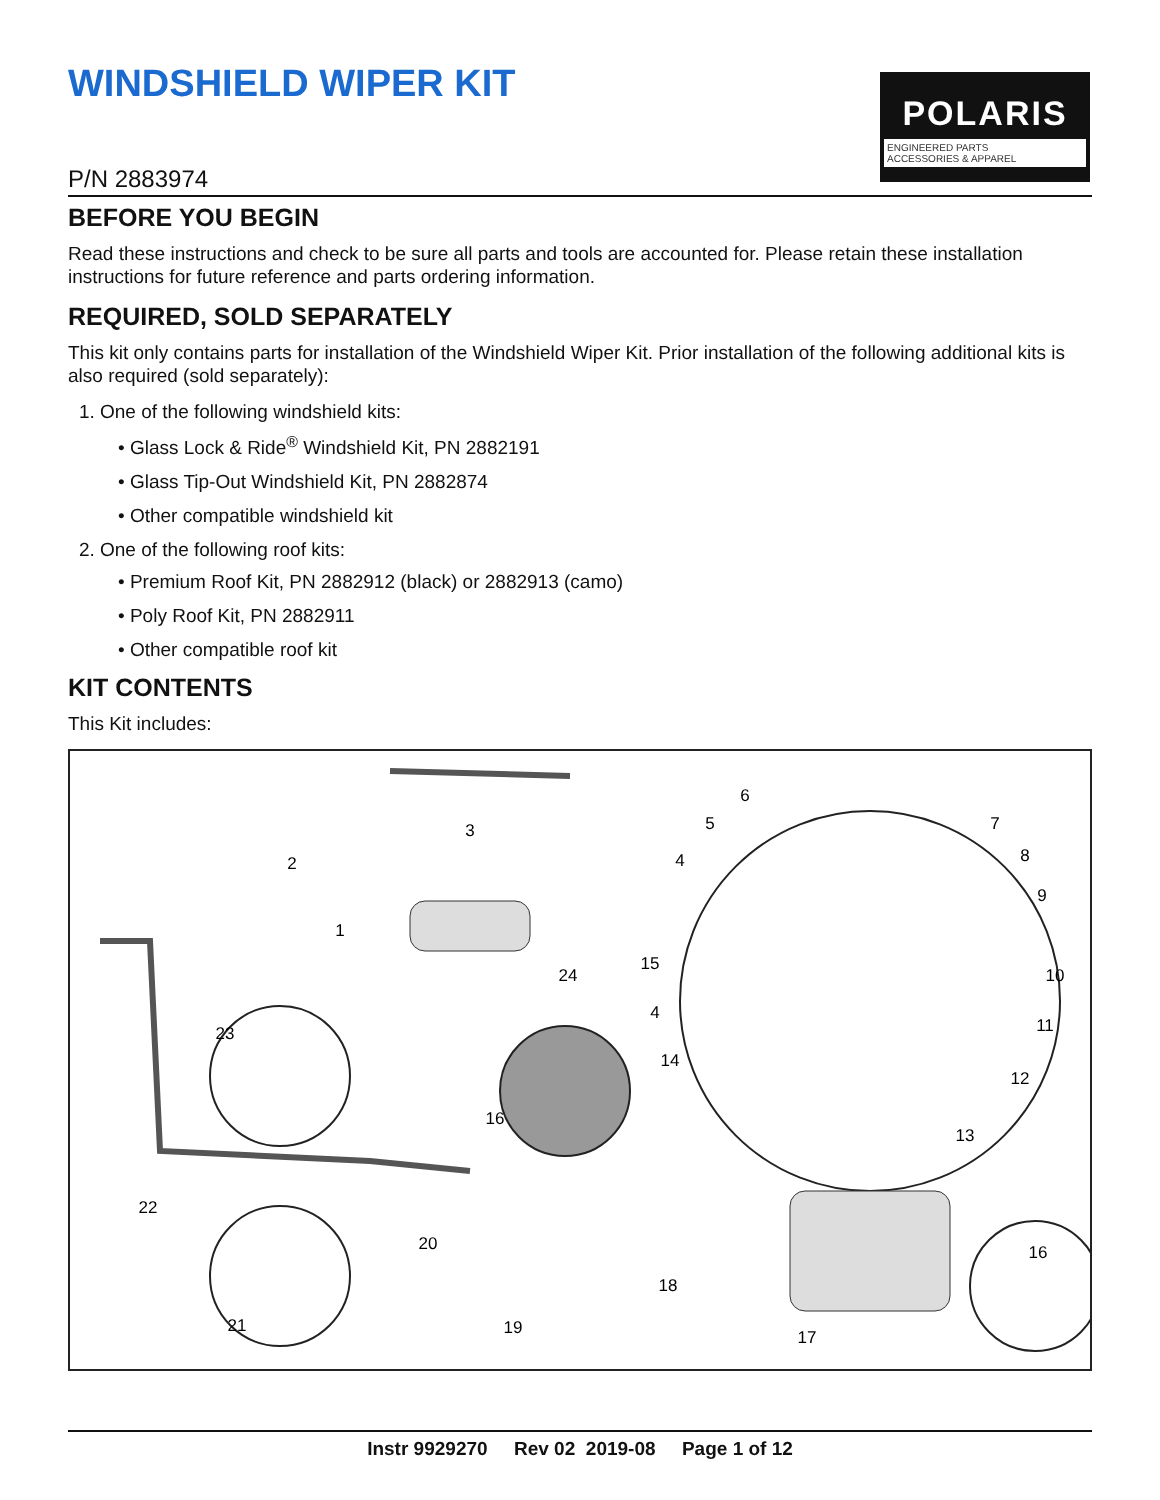WINDSHIELD WIPER KIT
POLARIS
ENGINEERED PARTS
ACCESSORIES & APPAREL
P/N 2883974
BEFORE YOU BEGIN
Read these instructions and check to be sure all parts and tools are accounted for. Please retain these installation instructions for future reference and parts ordering information.
REQUIRED, SOLD SEPARATELY
This kit only contains parts for installation of the Windshield Wiper Kit. Prior installation of the following additional kits is also required (sold separately):
1. One of the following windshield kits:
• Glass Lock & Ride<sup>®</sup> Windshield Kit, PN 2882191
• Glass Tip-Out Windshield Kit, PN 2882874
• Other compatible windshield kit
2. One of the following roof kits:
• Premium Roof Kit, PN 2882912 (black) or 2882913 (camo)
• Poly Roof Kit, PN 2882911
• Other compatible roof kit
KIT CONTENTS
This Kit includes:
6
5
7
3
4
8
2
9
1
15
24
10
4
23
11
14
12
16
13
22
20
16
18
21
19
17
Instr 9929270 Rev 02 2019-08 Page 1 of 12